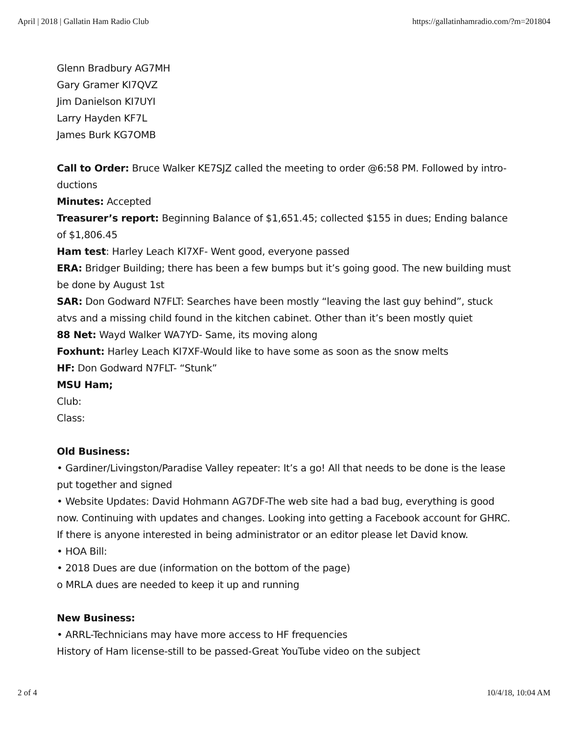April | 2018 | Gallatin Ham Radio Club https://gallatinhamradio.com/?m=201804
Glenn Bradbury AG7MH
Gary Gramer KI7QVZ
Jim Danielson KI7UYI
Larry Hayden KF7L
James Burk KG7OMB
Call to Order: Bruce Walker KE7SJZ called the meeting to order @6:58 PM. Followed by intro-ductions
Minutes: Accepted
Treasurer’s report: Beginning Balance of $1,651.45; collected $155 in dues; Ending balance of $1,806.45
Ham test: Harley Leach KI7XF- Went good, everyone passed
ERA: Bridger Building; there has been a few bumps but it’s going good. The new building must be done by August 1st
SAR: Don Godward N7FLT: Searches have been mostly “leaving the last guy behind”, stuck atvs and a missing child found in the kitchen cabinet. Other than it’s been mostly quiet
88 Net: Wayd Walker WA7YD- Same, its moving along
Foxhunt: Harley Leach KI7XF-Would like to have some as soon as the snow melts
HF: Don Godward N7FLT- “Stunk”
MSU Ham;
Club:
Class:
Old Business:
• Gardiner/Livingston/Paradise Valley repeater: It’s a go! All that needs to be done is the lease put together and signed
• Website Updates: David Hohmann AG7DF-The web site had a bad bug, everything is good now. Continuing with updates and changes. Looking into getting a Facebook account for GHRC. If there is anyone interested in being administrator or an editor please let David know.
• HOA Bill:
• 2018 Dues are due (information on the bottom of the page)
o MRLA dues are needed to keep it up and running
New Business:
• ARRL-Technicians may have more access to HF frequencies
History of Ham license-still to be passed-Great YouTube video on the subject
2 of 4 10/4/18, 10:04 AM